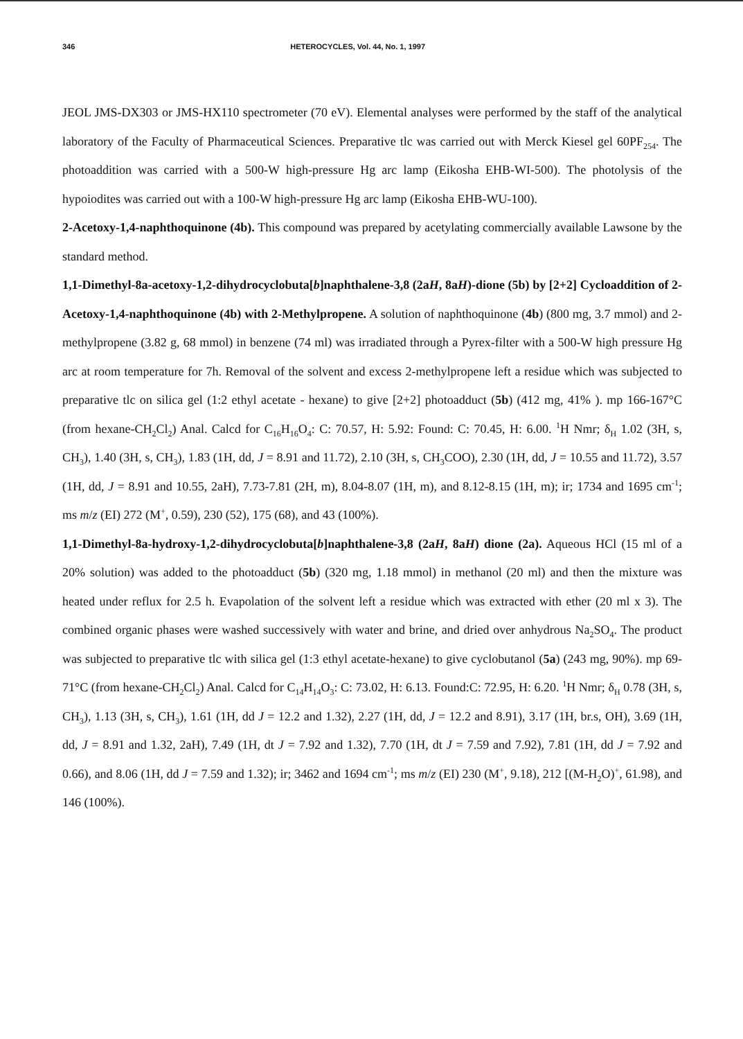346 HETEROCYCLES, Vol. 44, No. 1, 1997
JEOL JMS-DX303 or JMS-HX110 spectrometer (70 eV). Elemental analyses were performed by the staff of the analytical laboratory of the Faculty of Pharmaceutical Sciences. Preparative tlc was carried out with Merck Kiesel gel 60PF<sub>254</sub>. The photoaddition was carried with a 500-W high-pressure Hg arc lamp (Eikosha EHB-WI-500). The photolysis of the hypoiodites was carried out with a 100-W high-pressure Hg arc lamp (Eikosha EHB-WU-100).
2-Acetoxy-1,4-naphthoquinone (4b). This compound was prepared by acetylating commercially available Lawsone by the standard method.
1,1-Dimethyl-8a-acetoxy-1,2-dihydrocyclobuta[b]naphthalene-3,8 (2aH, 8aH)-dione (5b) by [2+2] Cycloaddition of 2-Acetoxy-1,4-naphthoquinone (4b) with 2-Methylpropene. A solution of naphthoquinone (4b) (800 mg, 3.7 mmol) and 2-methylpropene (3.82 g, 68 mmol) in benzene (74 ml) was irradiated through a Pyrex-filter with a 500-W high pressure Hg arc at room temperature for 7h. Removal of the solvent and excess 2-methylpropene left a residue which was subjected to preparative tlc on silica gel (1:2 ethyl acetate - hexane) to give [2+2] photoadduct (5b) (412 mg, 41% ). mp 166-167°C (from hexane-CH<sub>2</sub>Cl<sub>2</sub>) Anal. Calcd for C<sub>16</sub>H<sub>16</sub>O<sub>4</sub>: C: 70.57, H: 5.92: Found: C: 70.45, H: 6.00. <sup>1</sup>H Nmr; δ<sub>H</sub> 1.02 (3H, s, CH<sub>3</sub>), 1.40 (3H, s, CH<sub>3</sub>), 1.83 (1H, dd, J = 8.91 and 11.72), 2.10 (3H, s, CH<sub>3</sub>COO), 2.30 (1H, dd, J = 10.55 and 11.72), 3.57 (1H, dd, J = 8.91 and 10.55, 2aH), 7.73-7.81 (2H, m), 8.04-8.07 (1H, m), and 8.12-8.15 (1H, m); ir; 1734 and 1695 cm<sup>-1</sup>; ms m/z (EI) 272 (M<sup>+</sup>, 0.59), 230 (52), 175 (68), and 43 (100%).
1,1-Dimethyl-8a-hydroxy-1,2-dihydrocyclobuta[b]naphthalene-3,8 (2aH, 8aH) dione (2a). Aqueous HCl (15 ml of a 20% solution) was added to the photoadduct (5b) (320 mg, 1.18 mmol) in methanol (20 ml) and then the mixture was heated under reflux for 2.5 h. Evapolation of the solvent left a residue which was extracted with ether (20 ml x 3). The combined organic phases were washed successively with water and brine, and dried over anhydrous Na<sub>2</sub>SO<sub>4</sub>. The product was subjected to preparative tlc with silica gel (1:3 ethyl acetate-hexane) to give cyclobutanol (5a) (243 mg, 90%). mp 69-71°C (from hexane-CH<sub>2</sub>Cl<sub>2</sub>) Anal. Calcd for C<sub>14</sub>H<sub>14</sub>O<sub>3</sub>: C: 73.02, H: 6.13. Found:C: 72.95, H: 6.20. <sup>1</sup>H Nmr; δ<sub>H</sub> 0.78 (3H, s, CH<sub>3</sub>), 1.13 (3H, s, CH<sub>3</sub>), 1.61 (1H, dd J = 12.2 and 1.32), 2.27 (1H, dd, J = 12.2 and 8.91), 3.17 (1H, br.s, OH), 3.69 (1H, dd, J = 8.91 and 1.32, 2aH), 7.49 (1H, dt J = 7.92 and 1.32), 7.70 (1H, dt J = 7.59 and 7.92), 7.81 (1H, dd J = 7.92 and 0.66), and 8.06 (1H, dd J = 7.59 and 1.32); ir; 3462 and 1694 cm<sup>-1</sup>; ms m/z (EI) 230 (M<sup>+</sup>, 9.18), 212 [(M-H<sub>2</sub>O)<sup>+</sup>, 61.98), and 146 (100%).